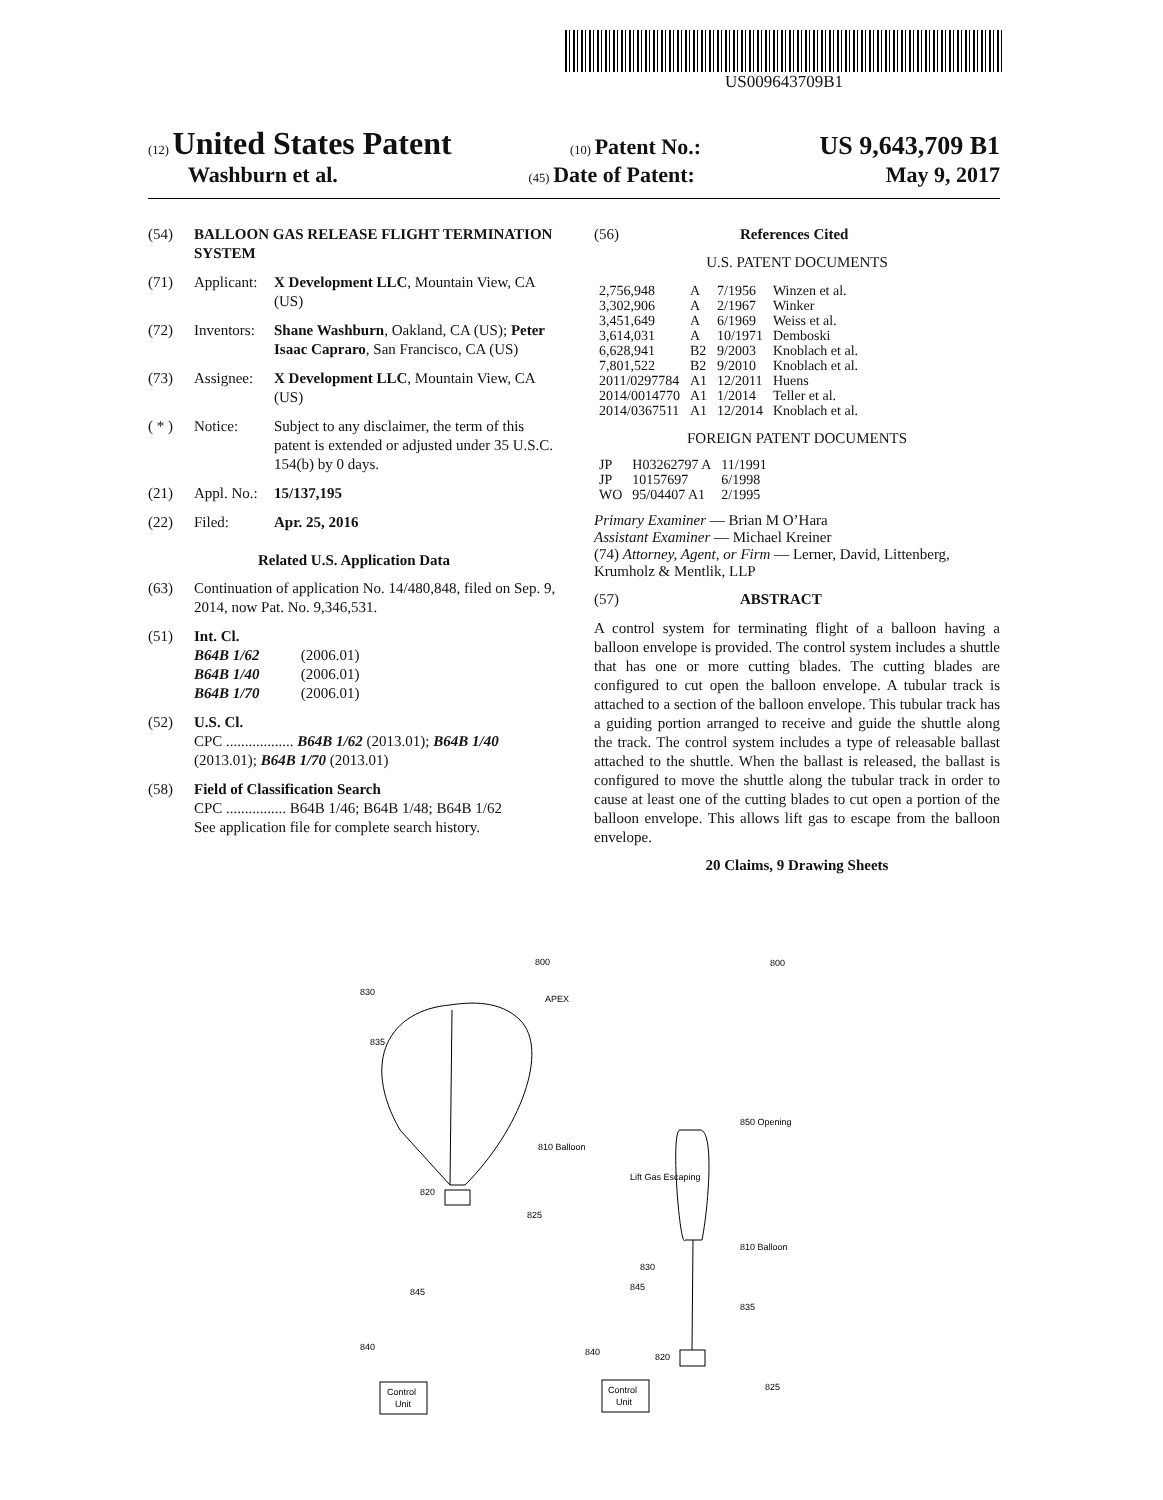US009643709B1
(12) United States Patent (10) Patent No.: US 9,643,709 B1
Washburn et al. (45) Date of Patent: May 9, 2017
(54) BALLOON GAS RELEASE FLIGHT TERMINATION SYSTEM
(71) Applicant: X Development LLC, Mountain View, CA (US)
(72) Inventors: Shane Washburn, Oakland, CA (US); Peter Isaac Capraro, San Francisco, CA (US)
(73) Assignee: X Development LLC, Mountain View, CA (US)
( * ) Notice: Subject to any disclaimer, the term of this patent is extended or adjusted under 35 U.S.C. 154(b) by 0 days.
(21) Appl. No.: 15/137,195
(22) Filed: Apr. 25, 2016
Related U.S. Application Data
(63) Continuation of application No. 14/480,848, filed on Sep. 9, 2014, now Pat. No. 9,346,531.
(51) Int. Cl.
B64B 1/62 (2006.01)
B64B 1/40 (2006.01)
B64B 1/70 (2006.01)
(52) U.S. Cl.
CPC .................. B64B 1/62 (2013.01); B64B 1/40 (2013.01); B64B 1/70 (2013.01)
(58) Field of Classification Search
CPC ................ B64B 1/46; B64B 1/48; B64B 1/62
See application file for complete search history.
(56) References Cited
U.S. PATENT DOCUMENTS
| 2,756,948 | A | 7/1956 | Winzen et al. |
| 3,302,906 | A | 2/1967 | Winker |
| 3,451,649 | A | 6/1969 | Weiss et al. |
| 3,614,031 | A | 10/1971 | Demboski |
| 6,628,941 | B2 | 9/2003 | Knoblach et al. |
| 7,801,522 | B2 | 9/2010 | Knoblach et al. |
| 2011/0297784 | A1 | 12/2011 | Huens |
| 2014/0014770 | A1 | 1/2014 | Teller et al. |
| 2014/0367511 | A1 | 12/2014 | Knoblach et al. |
FOREIGN PATENT DOCUMENTS
| JP | H03262797 A | 11/1991 |
| JP | 10157697 | 6/1998 |
| WO | 95/04407 A1 | 2/1995 |
Primary Examiner — Brian M O’Hara
Assistant Examiner — Michael Kreiner
(74) Attorney, Agent, or Firm — Lerner, David, Littenberg, Krumholz & Mentlik, LLP
(57) ABSTRACT
A control system for terminating flight of a balloon having a balloon envelope is provided. The control system includes a shuttle that has one or more cutting blades. The cutting blades are configured to cut open the balloon envelope. A tubular track is attached to a section of the balloon envelope. This tubular track has a guiding portion arranged to receive and guide the shuttle along the track. The control system includes a type of releasable ballast attached to the shuttle. When the ballast is released, the ballast is configured to move the shuttle along the tubular track in order to cause at least one of the cutting blades to cut open a portion of the balloon envelope. This allows lift gas to escape from the balloon envelope.
20 Claims, 9 Drawing Sheets
800
800
830
APEX
835
810 Balloon
820
825
845
840
Control
Unit
850 Opening
Lift Gas Escaping
810 Balloon
830
835
845
840
820
825
Control
Unit